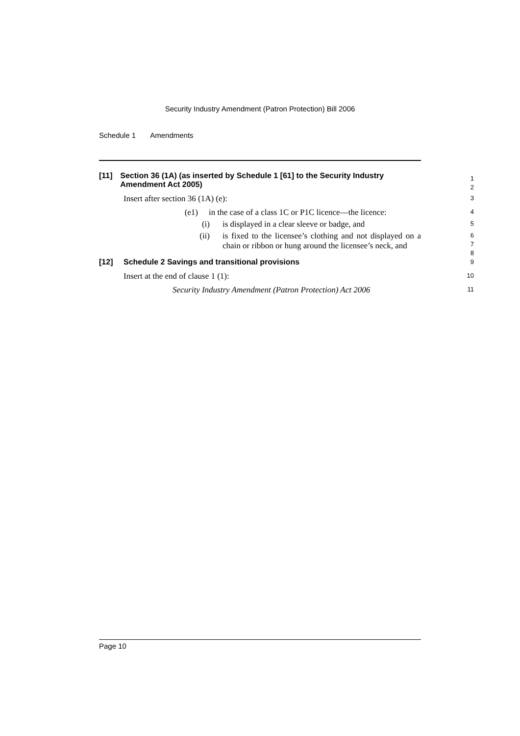Security Industry Amendment (Patron Protection) Bill 2006
Schedule 1 Amendments
[11] Section 36 (1A) (as inserted by Schedule 1 [61] to the Security Industry Amendment Act 2005)
1
2
Insert after section 36 (1A) (e):
3
(e1) in the case of a class 1C or P1C licence—the licence:
4
(i) is displayed in a clear sleeve or badge, and
5
(ii) is fixed to the licensee’s clothing and not displayed on a chain or ribbon or hung around the licensee’s neck, and
6
7
8
[12] Schedule 2 Savings and transitional provisions
9
Insert at the end of clause 1 (1):
10
Security Industry Amendment (Patron Protection) Act 2006
11
Page 10